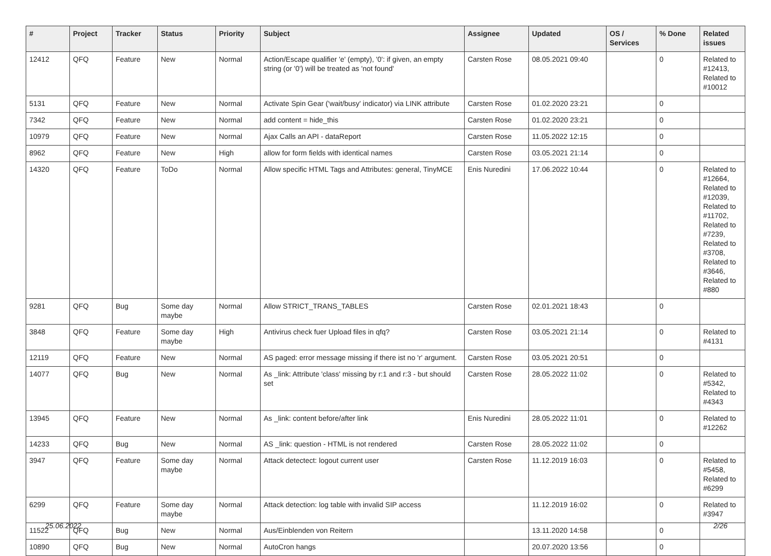| # | Project | Tracker | Status | Priority | Subject | Assignee | Updated | OS / Services | % Done | Related issues |
| --- | --- | --- | --- | --- | --- | --- | --- | --- | --- | --- |
| 12412 | QFQ | Feature | New | Normal | Action/Escape qualifier 'e' (empty), '0': if given, an empty string (or '0') will be treated as 'not found' | Carsten Rose | 08.05.2021 09:40 | | 0 | Related to #12413, Related to #10012 |
| 5131 | QFQ | Feature | New | Normal | Activate Spin Gear ('wait/busy' indicator) via LINK attribute | Carsten Rose | 01.02.2020 23:21 | | 0 | |
| 7342 | QFQ | Feature | New | Normal | add content = hide_this | Carsten Rose | 01.02.2020 23:21 | | 0 | |
| 10979 | QFQ | Feature | New | Normal | Ajax Calls an API - dataReport | Carsten Rose | 11.05.2022 12:15 | | 0 | |
| 8962 | QFQ | Feature | New | High | allow for form fields with identical names | Carsten Rose | 03.05.2021 21:14 | | 0 | |
| 14320 | QFQ | Feature | ToDo | Normal | Allow specific HTML Tags and Attributes: general, TinyMCE | Enis Nuredini | 17.06.2022 10:44 | | 0 | Related to #12664, Related to #12039, Related to #11702, Related to #7239, Related to #3708, Related to #3646, Related to #880 |
| 9281 | QFQ | Bug | Some day maybe | Normal | Allow STRICT_TRANS_TABLES | Carsten Rose | 02.01.2021 18:43 | | 0 | |
| 3848 | QFQ | Feature | Some day maybe | High | Antivirus check fuer Upload files in qfq? | Carsten Rose | 03.05.2021 21:14 | | 0 | Related to #4131 |
| 12119 | QFQ | Feature | New | Normal | AS paged: error message missing if there ist no 'r' argument. | Carsten Rose | 03.05.2021 20:51 | | 0 | |
| 14077 | QFQ | Bug | New | Normal | As _link: Attribute 'class' missing by r:1 and r:3 - but should set | Carsten Rose | 28.05.2022 11:02 | | 0 | Related to #5342, Related to #4343 |
| 13945 | QFQ | Feature | New | Normal | As _link: content before/after link | Enis Nuredini | 28.05.2022 11:01 | | 0 | Related to #12262 |
| 14233 | QFQ | Bug | New | Normal | AS _link: question - HTML is not rendered | Carsten Rose | 28.05.2022 11:02 | | 0 | |
| 3947 | QFQ | Feature | Some day maybe | Normal | Attack detectect: logout current user | Carsten Rose | 11.12.2019 16:03 | | 0 | Related to #5458, Related to #6299 |
| 6299 | QFQ | Feature | Some day maybe | Normal | Attack detection: log table with invalid SIP access | | 11.12.2019 16:02 | | 0 | Related to #3947 |
| 11522 | QFQ | Bug | New | Normal | Aus/Einblenden von Reitern | | 13.11.2020 14:58 | | 0 | |
| 10890 | QFQ | Bug | New | Normal | AutoCron hangs | | 20.07.2020 13:56 | | 0 | |
25.06.2022 2/26